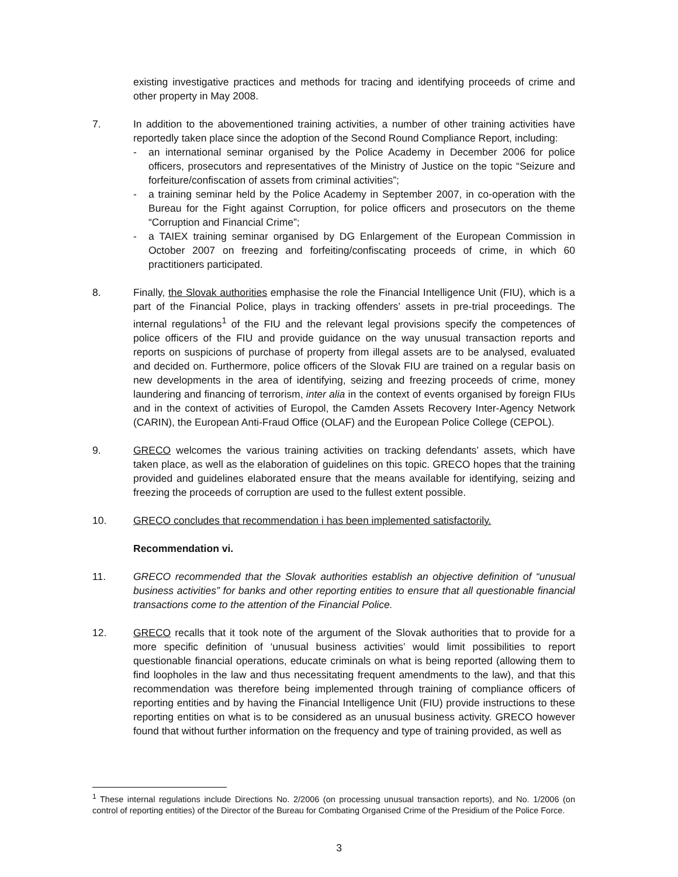existing investigative practices and methods for tracing and identifying proceeds of crime and other property in May 2008.
7. In addition to the abovementioned training activities, a number of other training activities have reportedly taken place since the adoption of the Second Round Compliance Report, including:
- an international seminar organised by the Police Academy in December 2006 for police officers, prosecutors and representatives of the Ministry of Justice on the topic “Seizure and forfeiture/confiscation of assets from criminal activities”;
- a training seminar held by the Police Academy in September 2007, in co-operation with the Bureau for the Fight against Corruption, for police officers and prosecutors on the theme “Corruption and Financial Crime”;
- a TAIEX training seminar organised by DG Enlargement of the European Commission in October 2007 on freezing and forfeiting/confiscating proceeds of crime, in which 60 practitioners participated.
8. Finally, the Slovak authorities emphasise the role the Financial Intelligence Unit (FIU), which is a part of the Financial Police, plays in tracking offenders’ assets in pre-trial proceedings. The internal regulations<sup>1</sup> of the FIU and the relevant legal provisions specify the competences of police officers of the FIU and provide guidance on the way unusual transaction reports and reports on suspicions of purchase of property from illegal assets are to be analysed, evaluated and decided on. Furthermore, police officers of the Slovak FIU are trained on a regular basis on new developments in the area of identifying, seizing and freezing proceeds of crime, money laundering and financing of terrorism, inter alia in the context of events organised by foreign FIUs and in the context of activities of Europol, the Camden Assets Recovery Inter-Agency Network (CARIN), the European Anti-Fraud Office (OLAF) and the European Police College (CEPOL).
9. GRECO welcomes the various training activities on tracking defendants’ assets, which have taken place, as well as the elaboration of guidelines on this topic. GRECO hopes that the training provided and guidelines elaborated ensure that the means available for identifying, seizing and freezing the proceeds of corruption are used to the fullest extent possible.
10. GRECO concludes that recommendation i has been implemented satisfactorily.
Recommendation vi.
11. GRECO recommended that the Slovak authorities establish an objective definition of “unusual business activities” for banks and other reporting entities to ensure that all questionable financial transactions come to the attention of the Financial Police.
12. GRECO recalls that it took note of the argument of the Slovak authorities that to provide for a more specific definition of ‘unusual business activities’ would limit possibilities to report questionable financial operations, educate criminals on what is being reported (allowing them to find loopholes in the law and thus necessitating frequent amendments to the law), and that this recommendation was therefore being implemented through training of compliance officers of reporting entities and by having the Financial Intelligence Unit (FIU) provide instructions to these reporting entities on what is to be considered as an unusual business activity. GRECO however found that without further information on the frequency and type of training provided, as well as
<sup>1</sup> These internal regulations include Directions No. 2/2006 (on processing unusual transaction reports), and No. 1/2006 (on control of reporting entities) of the Director of the Bureau for Combating Organised Crime of the Presidium of the Police Force.
3